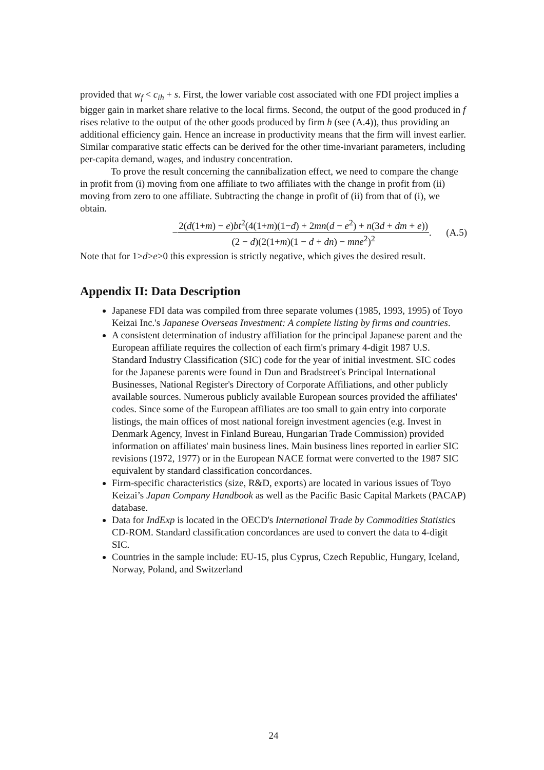provided that w<sub>f</sub> < c<sub>ih</sub> + s. First, the lower variable cost associated with one FDI project implies a bigger gain in market share relative to the local firms. Second, the output of the good produced in f rises relative to the output of the other goods produced by firm h (see (A.4)), thus providing an additional efficiency gain. Hence an increase in productivity means that the firm will invest earlier. Similar comparative static effects can be derived for the other time-invariant parameters, including per-capita demand, wages, and industry concentration.
To prove the result concerning the cannibalization effect, we need to compare the change in profit from (i) moving from one affiliate to two affiliates with the change in profit from (ii) moving from zero to one affiliate. Subtracting the change in profit of (ii) from that of (i), we obtain.
− 2(d(1+m) − e)bt<sup>2</sup>(4(1+m)(1−d) + 2mn(d − e<sup>2</sup>) + n(3d + dm + e)) (2 − d)(2(1+m)(1 − d + dn) − mne<sup>2</sup>)<sup>2</sup>. (A.5)
Note that for 1>d>e>0 this expression is strictly negative, which gives the desired result.
Appendix II: Data Description
Japanese FDI data was compiled from three separate volumes (1985, 1993, 1995) of Toyo Keizai Inc.'s Japanese Overseas Investment: A complete listing by firms and countries.
A consistent determination of industry affiliation for the principal Japanese parent and the European affiliate requires the collection of each firm's primary 4-digit 1987 U.S. Standard Industry Classification (SIC) code for the year of initial investment. SIC codes for the Japanese parents were found in Dun and Bradstreet's Principal International Businesses, National Register's Directory of Corporate Affiliations, and other publicly available sources. Numerous publicly available European sources provided the affiliates' codes. Since some of the European affiliates are too small to gain entry into corporate listings, the main offices of most national foreign investment agencies (e.g. Invest in Denmark Agency, Invest in Finland Bureau, Hungarian Trade Commission) provided information on affiliates' main business lines. Main business lines reported in earlier SIC revisions (1972, 1977) or in the European NACE format were converted to the 1987 SIC equivalent by standard classification concordances.
Firm-specific characteristics (size, R&D, exports) are located in various issues of Toyo Keizai’s Japan Company Handbook as well as the Pacific Basic Capital Markets (PACAP) database.
Data for IndExp is located in the OECD's International Trade by Commodities Statistics CD-ROM. Standard classification concordances are used to convert the data to 4-digit SIC.
Countries in the sample include: EU-15, plus Cyprus, Czech Republic, Hungary, Iceland, Norway, Poland, and Switzerland
24